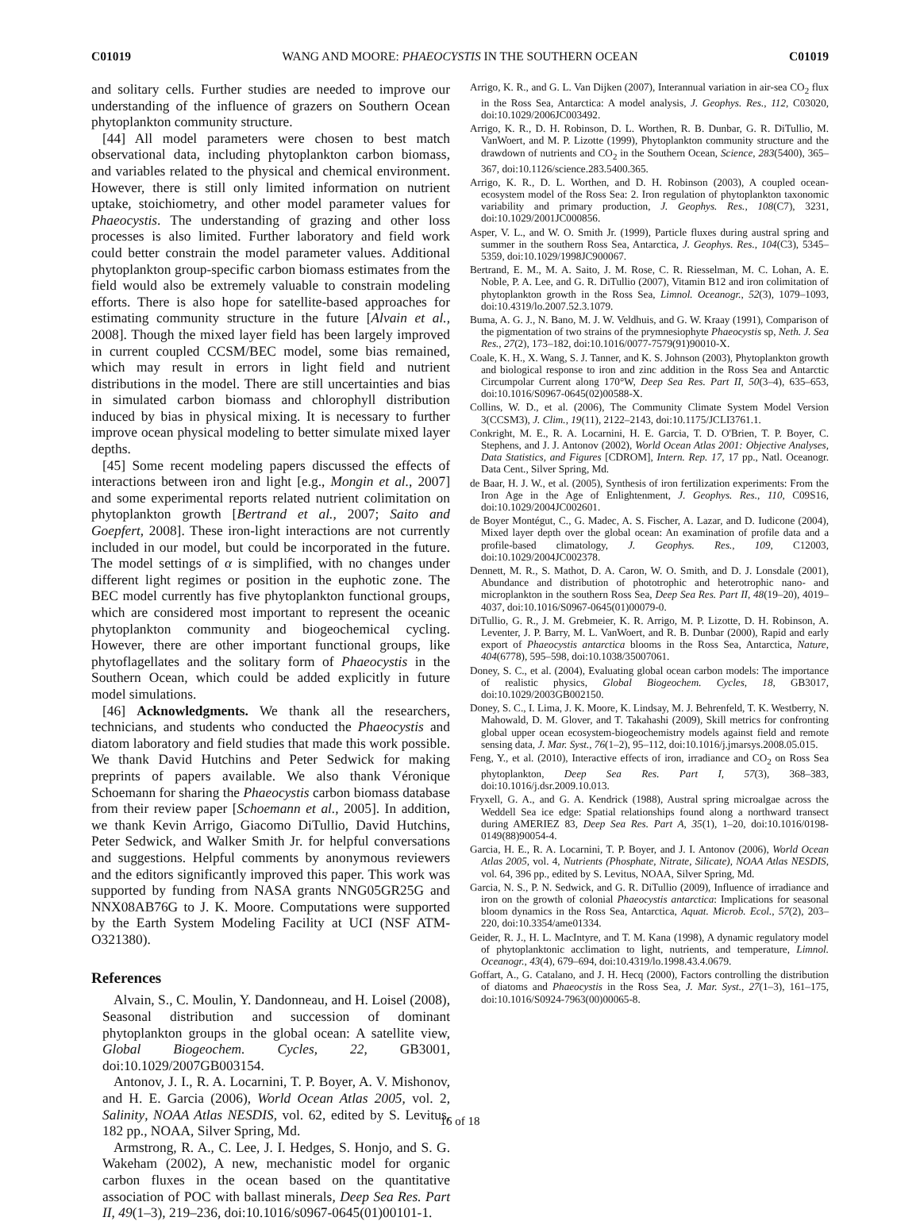C01019 WANG AND MOORE: PHAEOCYSTIS IN THE SOUTHERN OCEAN C01019
and solitary cells. Further studies are needed to improve our understanding of the influence of grazers on Southern Ocean phytoplankton community structure.
[44] All model parameters were chosen to best match observational data, including phytoplankton carbon biomass, and variables related to the physical and chemical environment. However, there is still only limited information on nutrient uptake, stoichiometry, and other model parameter values for Phaeocystis. The understanding of grazing and other loss processes is also limited. Further laboratory and field work could better constrain the model parameter values. Additional phytoplankton group-specific carbon biomass estimates from the field would also be extremely valuable to constrain modeling efforts. There is also hope for satellite-based approaches for estimating community structure in the future [Alvain et al., 2008]. Though the mixed layer field has been largely improved in current coupled CCSM/BEC model, some bias remained, which may result in errors in light field and nutrient distributions in the model. There are still uncertainties and bias in simulated carbon biomass and chlorophyll distribution induced by bias in physical mixing. It is necessary to further improve ocean physical modeling to better simulate mixed layer depths.
[45] Some recent modeling papers discussed the effects of interactions between iron and light [e.g., Mongin et al., 2007] and some experimental reports related nutrient colimitation on phytoplankton growth [Bertrand et al., 2007; Saito and Goepfert, 2008]. These iron-light interactions are not currently included in our model, but could be incorporated in the future. The model settings of α is simplified, with no changes under different light regimes or position in the euphotic zone. The BEC model currently has five phytoplankton functional groups, which are considered most important to represent the oceanic phytoplankton community and biogeochemical cycling. However, there are other important functional groups, like phytoflagellates and the solitary form of Phaeocystis in the Southern Ocean, which could be added explicitly in future model simulations.
[46] Acknowledgments. We thank all the researchers, technicians, and students who conducted the Phaeocystis and diatom laboratory and field studies that made this work possible. We thank David Hutchins and Peter Sedwick for making preprints of papers available. We also thank Véronique Schoemann for sharing the Phaeocystis carbon biomass database from their review paper [Schoemann et al., 2005]. In addition, we thank Kevin Arrigo, Giacomo DiTullio, David Hutchins, Peter Sedwick, and Walker Smith Jr. for helpful conversations and suggestions. Helpful comments by anonymous reviewers and the editors significantly improved this paper. This work was supported by funding from NASA grants NNG05GR25G and NNX08AB76G to J. K. Moore. Computations were supported by the Earth System Modeling Facility at UCI (NSF ATM- O321380).
References
Alvain, S., C. Moulin, Y. Dandonneau, and H. Loisel (2008), Seasonal distribution and succession of dominant phytoplankton groups in the global ocean: A satellite view, Global Biogeochem. Cycles, 22, GB3001, doi:10.1029/2007GB003154.
Antonov, J. I., R. A. Locarnini, T. P. Boyer, A. V. Mishonov, and H. E. Garcia (2006), World Ocean Atlas 2005, vol. 2, Salinity, NOAA Atlas NESDIS, vol. 62, edited by S. Levitus, 182 pp., NOAA, Silver Spring, Md.
Armstrong, R. A., C. Lee, J. I. Hedges, S. Honjo, and S. G. Wakeham (2002), A new, mechanistic model for organic carbon fluxes in the ocean based on the quantitative association of POC with ballast minerals, Deep Sea Res. Part II, 49(1–3), 219–236, doi:10.1016/s0967-0645(01)00101-1.
Arrigo, K. R., and G. L. Van Dijken (2007), Interannual variation in air-sea CO<sub>2</sub> flux in the Ross Sea, Antarctica: A model analysis, J. Geophys. Res., 112, C03020, doi:10.1029/2006JC003492.
Arrigo, K. R., D. H. Robinson, D. L. Worthen, R. B. Dunbar, G. R. DiTullio, M. VanWoert, and M. P. Lizotte (1999), Phytoplankton community structure and the drawdown of nutrients and CO<sub>2</sub> in the Southern Ocean, Science, 283(5400), 365–367, doi:10.1126/science.283.5400.365.
Arrigo, K. R., D. L. Worthen, and D. H. Robinson (2003), A coupled ocean-ecosystem model of the Ross Sea: 2. Iron regulation of phytoplankton taxonomic variability and primary production, J. Geophys. Res., 108(C7), 3231, doi:10.1029/2001JC000856.
Asper, V. L., and W. O. Smith Jr. (1999), Particle fluxes during austral spring and summer in the southern Ross Sea, Antarctica, J. Geophys. Res., 104(C3), 5345–5359, doi:10.1029/1998JC900067.
Bertrand, E. M., M. A. Saito, J. M. Rose, C. R. Riesselman, M. C. Lohan, A. E. Noble, P. A. Lee, and G. R. DiTullio (2007), Vitamin B12 and iron colimitation of phytoplankton growth in the Ross Sea, Limnol. Oceanogr., 52(3), 1079–1093, doi:10.4319/lo.2007.52.3.1079.
Buma, A. G. J., N. Bano, M. J. W. Veldhuis, and G. W. Kraay (1991), Comparison of the pigmentation of two strains of the prymnesiophyte Phaeocystis sp, Neth. J. Sea Res., 27(2), 173–182, doi:10.1016/0077-7579(91)90010-X.
Coale, K. H., X. Wang, S. J. Tanner, and K. S. Johnson (2003), Phytoplankton growth and biological response to iron and zinc addition in the Ross Sea and Antarctic Circumpolar Current along 170°W, Deep Sea Res. Part II, 50(3–4), 635–653, doi:10.1016/S0967-0645(02)00588-X.
Collins, W. D., et al. (2006), The Community Climate System Model Version 3(CCSM3), J. Clim., 19(11), 2122–2143, doi:10.1175/JCLI3761.1.
Conkright, M. E., R. A. Locarnini, H. E. Garcia, T. D. O'Brien, T. P. Boyer, C. Stephens, and J. J. Antonov (2002), World Ocean Atlas 2001: Objective Analyses, Data Statistics, and Figures [CDROM], Intern. Rep. 17, 17 pp., Natl. Oceanogr. Data Cent., Silver Spring, Md.
de Baar, H. J. W., et al. (2005), Synthesis of iron fertilization experiments: From the Iron Age in the Age of Enlightenment, J. Geophys. Res., 110, C09S16, doi:10.1029/2004JC002601.
de Boyer Montégut, C., G. Madec, A. S. Fischer, A. Lazar, and D. Iudicone (2004), Mixed layer depth over the global ocean: An examination of profile data and a profile-based climatology, J. Geophys. Res., 109, C12003, doi:10.1029/2004JC002378.
Dennett, M. R., S. Mathot, D. A. Caron, W. O. Smith, and D. J. Lonsdale (2001), Abundance and distribution of phototrophic and heterotrophic nano- and microplankton in the southern Ross Sea, Deep Sea Res. Part II, 48(19–20), 4019–4037, doi:10.1016/S0967-0645(01)00079-0.
DiTullio, G. R., J. M. Grebmeier, K. R. Arrigo, M. P. Lizotte, D. H. Robinson, A. Leventer, J. P. Barry, M. L. VanWoert, and R. B. Dunbar (2000), Rapid and early export of Phaeocystis antarctica blooms in the Ross Sea, Antarctica, Nature, 404(6778), 595–598, doi:10.1038/35007061.
Doney, S. C., et al. (2004), Evaluating global ocean carbon models: The importance of realistic physics, Global Biogeochem. Cycles, 18, GB3017, doi:10.1029/2003GB002150.
Doney, S. C., I. Lima, J. K. Moore, K. Lindsay, M. J. Behrenfeld, T. K. Westberry, N. Mahowald, D. M. Glover, and T. Takahashi (2009), Skill metrics for confronting global upper ocean ecosystem-biogeochemistry models against field and remote sensing data, J. Mar. Syst., 76(1–2), 95–112, doi:10.1016/j.jmarsys.2008.05.015.
Feng, Y., et al. (2010), Interactive effects of iron, irradiance and CO<sub>2</sub> on Ross Sea phytoplankton, Deep Sea Res. Part I, 57(3), 368–383, doi:10.1016/j.dsr.2009.10.013.
Fryxell, G. A., and G. A. Kendrick (1988), Austral spring microalgae across the Weddell Sea ice edge: Spatial relationships found along a northward transect during AMERIEZ 83, Deep Sea Res. Part A, 35(1), 1–20, doi:10.1016/0198-0149(88)90054-4.
Garcia, H. E., R. A. Locarnini, T. P. Boyer, and J. I. Antonov (2006), World Ocean Atlas 2005, vol. 4, Nutrients (Phosphate, Nitrate, Silicate), NOAA Atlas NESDIS, vol. 64, 396 pp., edited by S. Levitus, NOAA, Silver Spring, Md.
Garcia, N. S., P. N. Sedwick, and G. R. DiTullio (2009), Influence of irradiance and iron on the growth of colonial Phaeocystis antarctica: Implications for seasonal bloom dynamics in the Ross Sea, Antarctica, Aquat. Microb. Ecol., 57(2), 203–220, doi:10.3354/ame01334.
Geider, R. J., H. L. MacIntyre, and T. M. Kana (1998), A dynamic regulatory model of phytoplanktonic acclimation to light, nutrients, and temperature, Limnol. Oceanogr., 43(4), 679–694, doi:10.4319/lo.1998.43.4.0679.
Goffart, A., G. Catalano, and J. H. Hecq (2000), Factors controlling the distribution of diatoms and Phaeocystis in the Ross Sea, J. Mar. Syst., 27(1–3), 161–175, doi:10.1016/S0924-7963(00)00065-8.
16 of 18